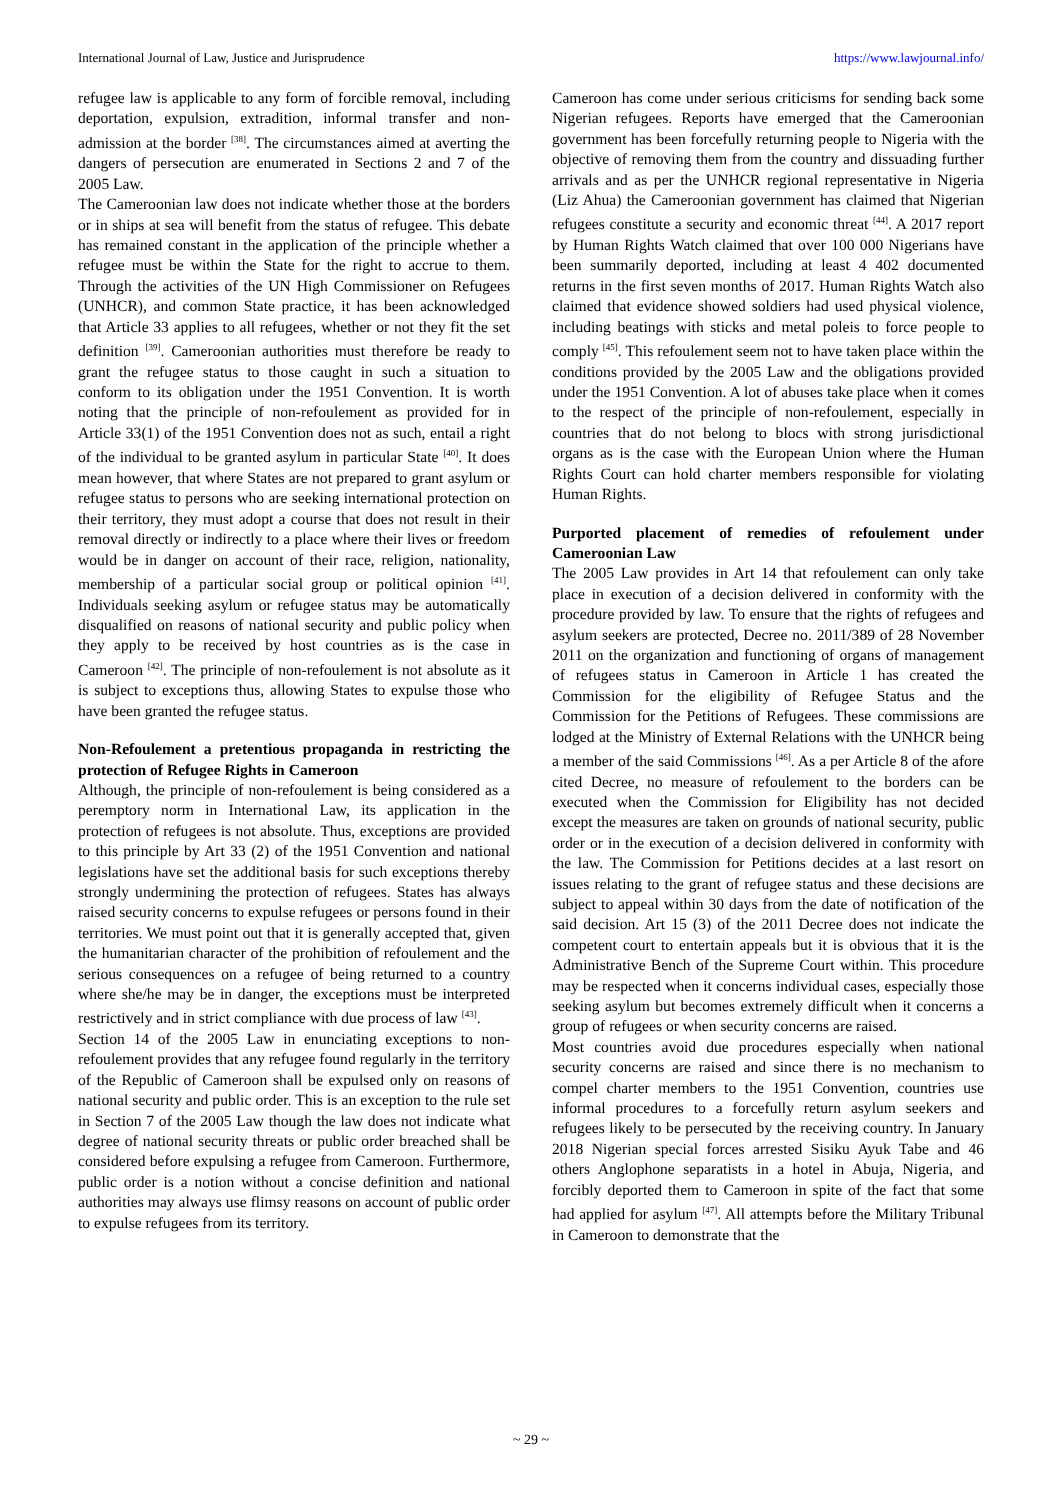International Journal of Law, Justice and Jurisprudence https://www.lawjournal.info/
refugee law is applicable to any form of forcible removal, including deportation, expulsion, extradition, informal transfer and non-admission at the border <sup>[38]</sup>. The circumstances aimed at averting the dangers of persecution are enumerated in Sections 2 and 7 of the 2005 Law.
The Cameroonian law does not indicate whether those at the borders or in ships at sea will benefit from the status of refugee. This debate has remained constant in the application of the principle whether a refugee must be within the State for the right to accrue to them. Through the activities of the UN High Commissioner on Refugees (UNHCR), and common State practice, it has been acknowledged that Article 33 applies to all refugees, whether or not they fit the set definition <sup>[39]</sup>. Cameroonian authorities must therefore be ready to grant the refugee status to those caught in such a situation to conform to its obligation under the 1951 Convention. It is worth noting that the principle of non-refoulement as provided for in Article 33(1) of the 1951 Convention does not as such, entail a right of the individual to be granted asylum in particular State <sup>[40]</sup>. It does mean however, that where States are not prepared to grant asylum or refugee status to persons who are seeking international protection on their territory, they must adopt a course that does not result in their removal directly or indirectly to a place where their lives or freedom would be in danger on account of their race, religion, nationality, membership of a particular social group or political opinion <sup>[41]</sup>. Individuals seeking asylum or refugee status may be automatically disqualified on reasons of national security and public policy when they apply to be received by host countries as is the case in Cameroon <sup>[42]</sup>. The principle of non-refoulement is not absolute as it is subject to exceptions thus, allowing States to expulse those who have been granted the refugee status.
Non-Refoulement a pretentious propaganda in restricting the protection of Refugee Rights in Cameroon
Although, the principle of non-refoulement is being considered as a peremptory norm in International Law, its application in the protection of refugees is not absolute. Thus, exceptions are provided to this principle by Art 33 (2) of the 1951 Convention and national legislations have set the additional basis for such exceptions thereby strongly undermining the protection of refugees. States has always raised security concerns to expulse refugees or persons found in their territories. We must point out that it is generally accepted that, given the humanitarian character of the prohibition of refoulement and the serious consequences on a refugee of being returned to a country where she/he may be in danger, the exceptions must be interpreted restrictively and in strict compliance with due process of law <sup>[43]</sup>.
Section 14 of the 2005 Law in enunciating exceptions to non-refoulement provides that any refugee found regularly in the territory of the Republic of Cameroon shall be expulsed only on reasons of national security and public order. This is an exception to the rule set in Section 7 of the 2005 Law though the law does not indicate what degree of national security threats or public order breached shall be considered before expulsing a refugee from Cameroon. Furthermore, public order is a notion without a concise definition and national authorities may always use flimsy reasons on account of public order to expulse refugees from its territory.
Cameroon has come under serious criticisms for sending back some Nigerian refugees. Reports have emerged that the Cameroonian government has been forcefully returning people to Nigeria with the objective of removing them from the country and dissuading further arrivals and as per the UNHCR regional representative in Nigeria (Liz Ahua) the Cameroonian government has claimed that Nigerian refugees constitute a security and economic threat <sup>[44]</sup>. A 2017 report by Human Rights Watch claimed that over 100 000 Nigerians have been summarily deported, including at least 4 402 documented returns in the first seven months of 2017. Human Rights Watch also claimed that evidence showed soldiers had used physical violence, including beatings with sticks and metal poleis to force people to comply <sup>[45]</sup>. This refoulement seem not to have taken place within the conditions provided by the 2005 Law and the obligations provided under the 1951 Convention. A lot of abuses take place when it comes to the respect of the principle of non-refoulement, especially in countries that do not belong to blocs with strong jurisdictional organs as is the case with the European Union where the Human Rights Court can hold charter members responsible for violating Human Rights.
Purported placement of remedies of refoulement under Cameroonian Law
The 2005 Law provides in Art 14 that refoulement can only take place in execution of a decision delivered in conformity with the procedure provided by law. To ensure that the rights of refugees and asylum seekers are protected, Decree no. 2011/389 of 28 November 2011 on the organization and functioning of organs of management of refugees status in Cameroon in Article 1 has created the Commission for the eligibility of Refugee Status and the Commission for the Petitions of Refugees. These commissions are lodged at the Ministry of External Relations with the UNHCR being a member of the said Commissions <sup>[46]</sup>. As a per Article 8 of the afore cited Decree, no measure of refoulement to the borders can be executed when the Commission for Eligibility has not decided except the measures are taken on grounds of national security, public order or in the execution of a decision delivered in conformity with the law. The Commission for Petitions decides at a last resort on issues relating to the grant of refugee status and these decisions are subject to appeal within 30 days from the date of notification of the said decision. Art 15 (3) of the 2011 Decree does not indicate the competent court to entertain appeals but it is obvious that it is the Administrative Bench of the Supreme Court within. This procedure may be respected when it concerns individual cases, especially those seeking asylum but becomes extremely difficult when it concerns a group of refugees or when security concerns are raised.
Most countries avoid due procedures especially when national security concerns are raised and since there is no mechanism to compel charter members to the 1951 Convention, countries use informal procedures to a forcefully return asylum seekers and refugees likely to be persecuted by the receiving country. In January 2018 Nigerian special forces arrested Sisiku Ayuk Tabe and 46 others Anglophone separatists in a hotel in Abuja, Nigeria, and forcibly deported them to Cameroon in spite of the fact that some had applied for asylum <sup>[47]</sup>. All attempts before the Military Tribunal in Cameroon to demonstrate that the
~ 29 ~